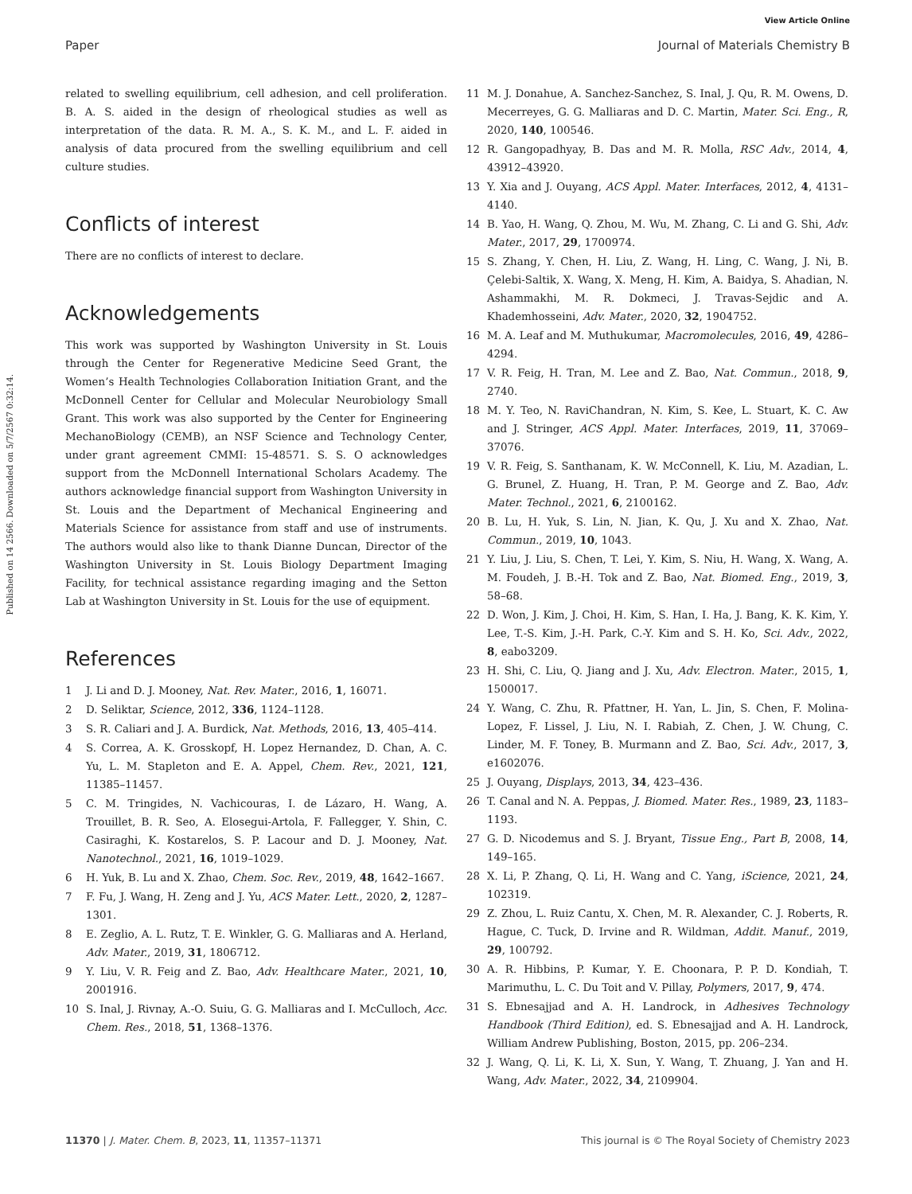View Article Online
Paper Journal of Materials Chemistry B
Published on 14 2566. Downloaded on 5/7/2567 0:32:14.
related to swelling equilibrium, cell adhesion, and cell proliferation. B. A. S. aided in the design of rheological studies as well as interpretation of the data. R. M. A., S. K. M., and L. F. aided in analysis of data procured from the swelling equilibrium and cell culture studies.
Conflicts of interest
There are no conflicts of interest to declare.
Acknowledgements
This work was supported by Washington University in St. Louis through the Center for Regenerative Medicine Seed Grant, the Women’s Health Technologies Collaboration Initiation Grant, and the McDonnell Center for Cellular and Molecular Neurobiology Small Grant. This work was also supported by the Center for Engineering MechanoBiology (CEMB), an NSF Science and Technology Center, under grant agreement CMMI: 15-48571. S. S. O acknowledges support from the McDonnell International Scholars Academy. The authors acknowledge financial support from Washington University in St. Louis and the Department of Mechanical Engineering and Materials Science for assistance from staff and use of instruments. The authors would also like to thank Dianne Duncan, Director of the Washington University in St. Louis Biology Department Imaging Facility, for technical assistance regarding imaging and the Setton Lab at Washington University in St. Louis for the use of equipment.
References
1 J. Li and D. J. Mooney, Nat. Rev. Mater., 2016, 1, 16071.
2 D. Seliktar, Science, 2012, 336, 1124–1128.
3 S. R. Caliari and J. A. Burdick, Nat. Methods, 2016, 13, 405–414.
4 S. Correa, A. K. Grosskopf, H. Lopez Hernandez, D. Chan, A. C. Yu, L. M. Stapleton and E. A. Appel, Chem. Rev., 2021, 121, 11385–11457.
5 C. M. Tringides, N. Vachicouras, I. de Lázaro, H. Wang, A. Trouillet, B. R. Seo, A. Elosegui-Artola, F. Fallegger, Y. Shin, C. Casiraghi, K. Kostarelos, S. P. Lacour and D. J. Mooney, Nat. Nanotechnol., 2021, 16, 1019–1029.
6 H. Yuk, B. Lu and X. Zhao, Chem. Soc. Rev., 2019, 48, 1642–1667.
7 F. Fu, J. Wang, H. Zeng and J. Yu, ACS Mater. Lett., 2020, 2, 1287–1301.
8 E. Zeglio, A. L. Rutz, T. E. Winkler, G. G. Malliaras and A. Herland, Adv. Mater., 2019, 31, 1806712.
9 Y. Liu, V. R. Feig and Z. Bao, Adv. Healthcare Mater., 2021, 10, 2001916.
10 S. Inal, J. Rivnay, A.-O. Suiu, G. G. Malliaras and I. McCulloch, Acc. Chem. Res., 2018, 51, 1368–1376.
11 M. J. Donahue, A. Sanchez-Sanchez, S. Inal, J. Qu, R. M. Owens, D. Mecerreyes, G. G. Malliaras and D. C. Martin, Mater. Sci. Eng., R, 2020, 140, 100546.
12 R. Gangopadhyay, B. Das and M. R. Molla, RSC Adv., 2014, 4, 43912–43920.
13 Y. Xia and J. Ouyang, ACS Appl. Mater. Interfaces, 2012, 4, 4131–4140.
14 B. Yao, H. Wang, Q. Zhou, M. Wu, M. Zhang, C. Li and G. Shi, Adv. Mater., 2017, 29, 1700974.
15 S. Zhang, Y. Chen, H. Liu, Z. Wang, H. Ling, C. Wang, J. Ni, B. Çelebi-Saltik, X. Wang, X. Meng, H. Kim, A. Baidya, S. Ahadian, N. Ashammakhi, M. R. Dokmeci, J. Travas-Sejdic and A. Khademhosseini, Adv. Mater., 2020, 32, 1904752.
16 M. A. Leaf and M. Muthukumar, Macromolecules, 2016, 49, 4286–4294.
17 V. R. Feig, H. Tran, M. Lee and Z. Bao, Nat. Commun., 2018, 9, 2740.
18 M. Y. Teo, N. RaviChandran, N. Kim, S. Kee, L. Stuart, K. C. Aw and J. Stringer, ACS Appl. Mater. Interfaces, 2019, 11, 37069–37076.
19 V. R. Feig, S. Santhanam, K. W. McConnell, K. Liu, M. Azadian, L. G. Brunel, Z. Huang, H. Tran, P. M. George and Z. Bao, Adv. Mater. Technol., 2021, 6, 2100162.
20 B. Lu, H. Yuk, S. Lin, N. Jian, K. Qu, J. Xu and X. Zhao, Nat. Commun., 2019, 10, 1043.
21 Y. Liu, J. Liu, S. Chen, T. Lei, Y. Kim, S. Niu, H. Wang, X. Wang, A. M. Foudeh, J. B.-H. Tok and Z. Bao, Nat. Biomed. Eng., 2019, 3, 58–68.
22 D. Won, J. Kim, J. Choi, H. Kim, S. Han, I. Ha, J. Bang, K. K. Kim, Y. Lee, T.-S. Kim, J.-H. Park, C.-Y. Kim and S. H. Ko, Sci. Adv., 2022, 8, eabo3209.
23 H. Shi, C. Liu, Q. Jiang and J. Xu, Adv. Electron. Mater., 2015, 1, 1500017.
24 Y. Wang, C. Zhu, R. Pfattner, H. Yan, L. Jin, S. Chen, F. Molina-Lopez, F. Lissel, J. Liu, N. I. Rabiah, Z. Chen, J. W. Chung, C. Linder, M. F. Toney, B. Murmann and Z. Bao, Sci. Adv., 2017, 3, e1602076.
25 J. Ouyang, Displays, 2013, 34, 423–436.
26 T. Canal and N. A. Peppas, J. Biomed. Mater. Res., 1989, 23, 1183–1193.
27 G. D. Nicodemus and S. J. Bryant, Tissue Eng., Part B, 2008, 14, 149–165.
28 X. Li, P. Zhang, Q. Li, H. Wang and C. Yang, iScience, 2021, 24, 102319.
29 Z. Zhou, L. Ruiz Cantu, X. Chen, M. R. Alexander, C. J. Roberts, R. Hague, C. Tuck, D. Irvine and R. Wildman, Addit. Manuf., 2019, 29, 100792.
30 A. R. Hibbins, P. Kumar, Y. E. Choonara, P. P. D. Kondiah, T. Marimuthu, L. C. Du Toit and V. Pillay, Polymers, 2017, 9, 474.
31 S. Ebnesajjad and A. H. Landrock, in Adhesives Technology Handbook (Third Edition), ed. S. Ebnesajjad and A. H. Landrock, William Andrew Publishing, Boston, 2015, pp. 206–234.
32 J. Wang, Q. Li, K. Li, X. Sun, Y. Wang, T. Zhuang, J. Yan and H. Wang, Adv. Mater., 2022, 34, 2109904.
11370 | J. Mater. Chem. B, 2023, 11, 11357–11371 This journal is © The Royal Society of Chemistry 2023